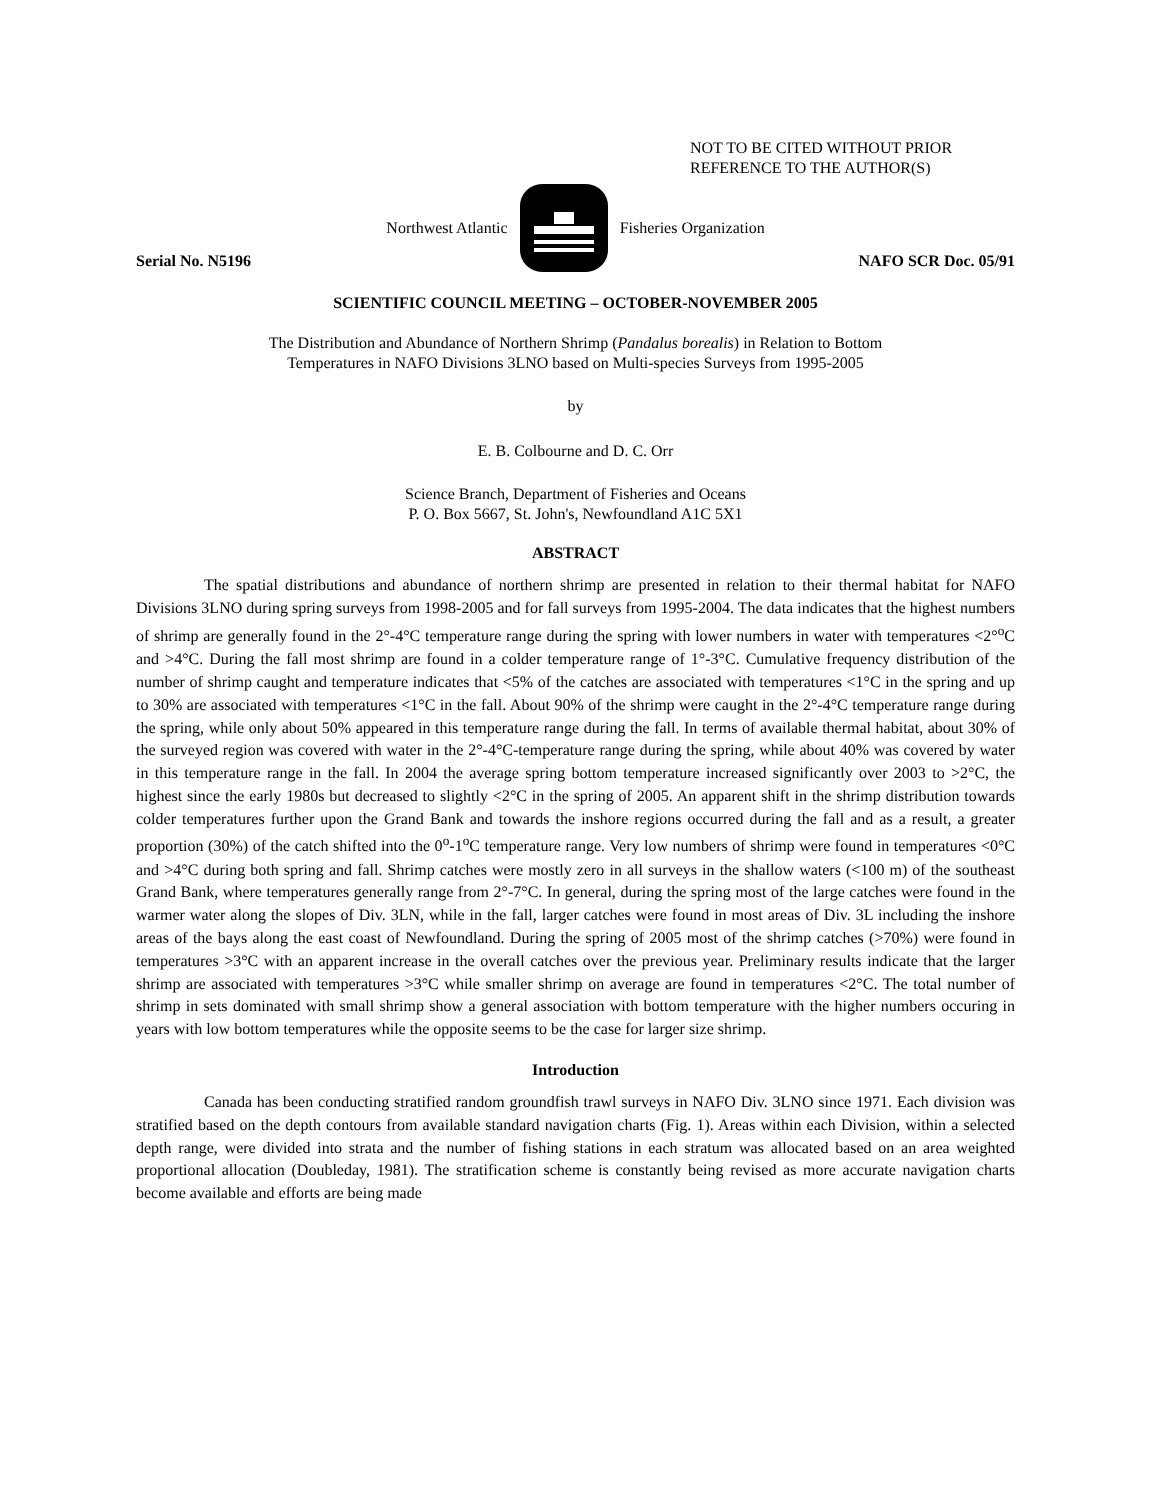NOT TO BE CITED WITHOUT PRIOR
REFERENCE TO THE AUTHOR(S)
Northwest Atlantic Fisheries Organization
Serial No. N5196 NAFO SCR Doc. 05/91
SCIENTIFIC COUNCIL MEETING – OCTOBER-NOVEMBER 2005
The Distribution and Abundance of Northern Shrimp (Pandalus borealis) in Relation to Bottom
Temperatures in NAFO Divisions 3LNO based on Multi-species Surveys from 1995-2005
by
E. B. Colbourne and D. C. Orr
Science Branch, Department of Fisheries and Oceans
P. O. Box 5667, St. John's, Newfoundland A1C 5X1
ABSTRACT
The spatial distributions and abundance of northern shrimp are presented in relation to their thermal habitat for NAFO Divisions 3LNO during spring surveys from 1998-2005 and for fall surveys from 1995-2004. The data indicates that the highest numbers of shrimp are generally found in the 2°-4°C temperature range during the spring with lower numbers in water with temperatures <2°<sup>o</sup>C and >4°C. During the fall most shrimp are found in a colder temperature range of 1°-3°C. Cumulative frequency distribution of the number of shrimp caught and temperature indicates that <5% of the catches are associated with temperatures <1°C in the spring and up to 30% are associated with temperatures <1°C in the fall. About 90% of the shrimp were caught in the 2°-4°C temperature range during the spring, while only about 50% appeared in this temperature range during the fall. In terms of available thermal habitat, about 30% of the surveyed region was covered with water in the 2°-4°C-temperature range during the spring, while about 40% was covered by water in this temperature range in the fall. In 2004 the average spring bottom temperature increased significantly over 2003 to >2°C, the highest since the early 1980s but decreased to slightly <2°C in the spring of 2005. An apparent shift in the shrimp distribution towards colder temperatures further upon the Grand Bank and towards the inshore regions occurred during the fall and as a result, a greater proportion (30%) of the catch shifted into the 0<sup>o</sup>-1<sup>o</sup>C temperature range. Very low numbers of shrimp were found in temperatures <0°C and >4°C during both spring and fall. Shrimp catches were mostly zero in all surveys in the shallow waters (<100 m) of the southeast Grand Bank, where temperatures generally range from 2°-7°C. In general, during the spring most of the large catches were found in the warmer water along the slopes of Div. 3LN, while in the fall, larger catches were found in most areas of Div. 3L including the inshore areas of the bays along the east coast of Newfoundland. During the spring of 2005 most of the shrimp catches (>70%) were found in temperatures >3°C with an apparent increase in the overall catches over the previous year. Preliminary results indicate that the larger shrimp are associated with temperatures >3°C while smaller shrimp on average are found in temperatures <2°C. The total number of shrimp in sets dominated with small shrimp show a general association with bottom temperature with the higher numbers occuring in years with low bottom temperatures while the opposite seems to be the case for larger size shrimp.
Introduction
Canada has been conducting stratified random groundfish trawl surveys in NAFO Div. 3LNO since 1971. Each division was stratified based on the depth contours from available standard navigation charts (Fig. 1). Areas within each Division, within a selected depth range, were divided into strata and the number of fishing stations in each stratum was allocated based on an area weighted proportional allocation (Doubleday, 1981). The stratification scheme is constantly being revised as more accurate navigation charts become available and efforts are being made